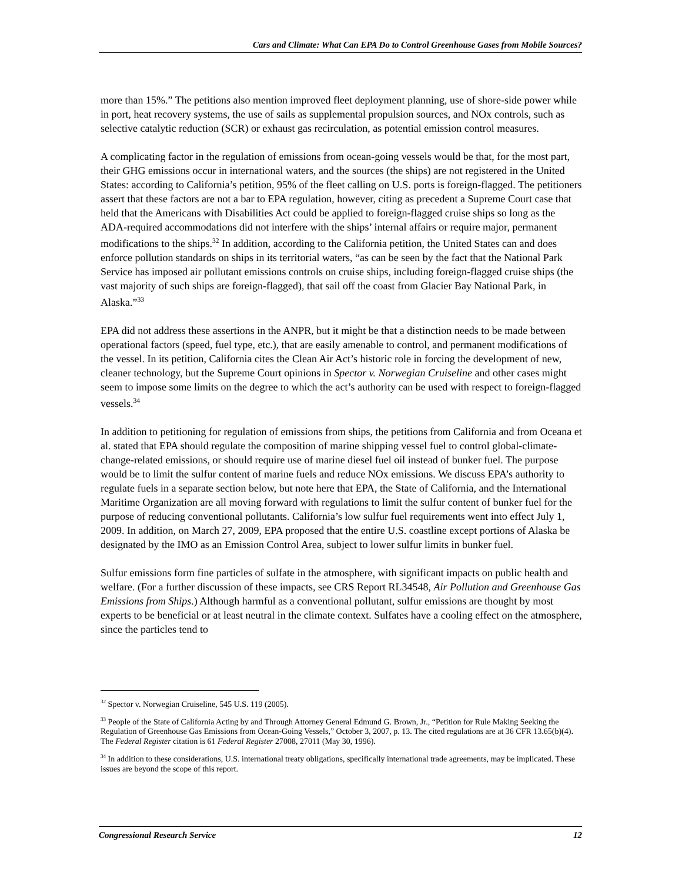Cars and Climate: What Can EPA Do to Control Greenhouse Gases from Mobile Sources?
more than 15%.” The petitions also mention improved fleet deployment planning, use of shore-side power while in port, heat recovery systems, the use of sails as supplemental propulsion sources, and NOx controls, such as selective catalytic reduction (SCR) or exhaust gas recirculation, as potential emission control measures.
A complicating factor in the regulation of emissions from ocean-going vessels would be that, for the most part, their GHG emissions occur in international waters, and the sources (the ships) are not registered in the United States: according to California’s petition, 95% of the fleet calling on U.S. ports is foreign-flagged. The petitioners assert that these factors are not a bar to EPA regulation, however, citing as precedent a Supreme Court case that held that the Americans with Disabilities Act could be applied to foreign-flagged cruise ships so long as the ADA-required accommodations did not interfere with the ships’ internal affairs or require major, permanent modifications to the ships.<sup>32</sup> In addition, according to the California petition, the United States can and does enforce pollution standards on ships in its territorial waters, “as can be seen by the fact that the National Park Service has imposed air pollutant emissions controls on cruise ships, including foreign-flagged cruise ships (the vast majority of such ships are foreign-flagged), that sail off the coast from Glacier Bay National Park, in Alaska.”<sup>33</sup>
EPA did not address these assertions in the ANPR, but it might be that a distinction needs to be made between operational factors (speed, fuel type, etc.), that are easily amenable to control, and permanent modifications of the vessel. In its petition, California cites the Clean Air Act’s historic role in forcing the development of new, cleaner technology, but the Supreme Court opinions in Spector v. Norwegian Cruiseline and other cases might seem to impose some limits on the degree to which the act’s authority can be used with respect to foreign-flagged vessels.<sup>34</sup>
In addition to petitioning for regulation of emissions from ships, the petitions from California and from Oceana et al. stated that EPA should regulate the composition of marine shipping vessel fuel to control global-climate-change-related emissions, or should require use of marine diesel fuel oil instead of bunker fuel. The purpose would be to limit the sulfur content of marine fuels and reduce NOx emissions. We discuss EPA’s authority to regulate fuels in a separate section below, but note here that EPA, the State of California, and the International Maritime Organization are all moving forward with regulations to limit the sulfur content of bunker fuel for the purpose of reducing conventional pollutants. California’s low sulfur fuel requirements went into effect July 1, 2009. In addition, on March 27, 2009, EPA proposed that the entire U.S. coastline except portions of Alaska be designated by the IMO as an Emission Control Area, subject to lower sulfur limits in bunker fuel.
Sulfur emissions form fine particles of sulfate in the atmosphere, with significant impacts on public health and welfare. (For a further discussion of these impacts, see CRS Report RL34548, Air Pollution and Greenhouse Gas Emissions from Ships.) Although harmful as a conventional pollutant, sulfur emissions are thought by most experts to be beneficial or at least neutral in the climate context. Sulfates have a cooling effect on the atmosphere, since the particles tend to
<sup>32</sup> Spector v. Norwegian Cruiseline, 545 U.S. 119 (2005).
<sup>33</sup> People of the State of California Acting by and Through Attorney General Edmund G. Brown, Jr., “Petition for Rule Making Seeking the Regulation of Greenhouse Gas Emissions from Ocean-Going Vessels,” October 3, 2007, p. 13. The cited regulations are at 36 CFR 13.65(b)(4). The Federal Register citation is 61 Federal Register 27008, 27011 (May 30, 1996).
<sup>34</sup> In addition to these considerations, U.S. international treaty obligations, specifically international trade agreements, may be implicated. These issues are beyond the scope of this report.
Congressional Research Service 12